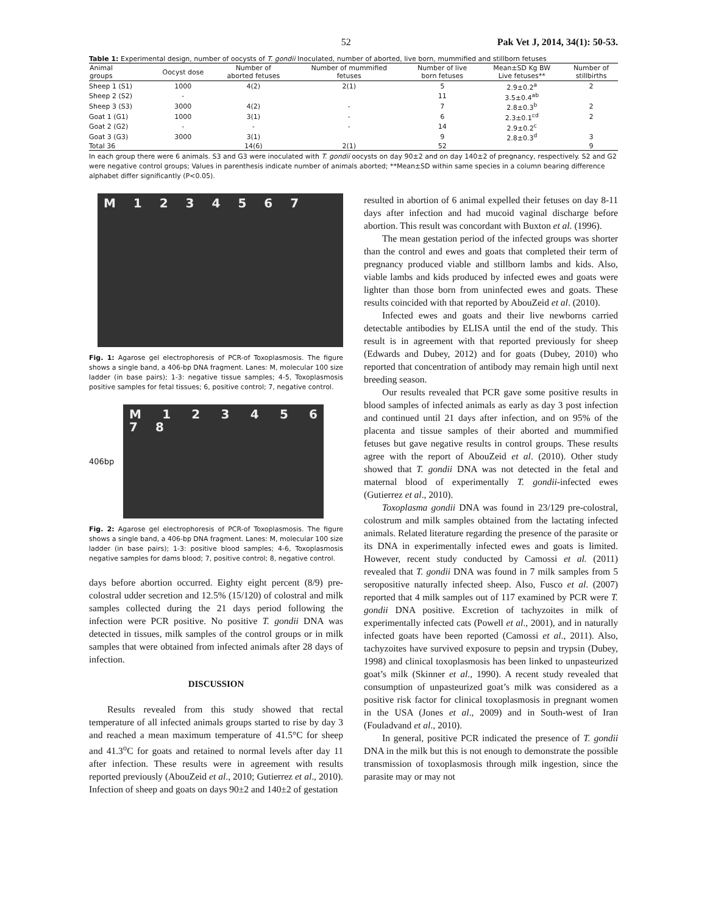52 Pak Vet J, 2014, 34(1): 50-53.
Table 1: Experimental design, number of oocysts of T. gondii Inoculated, number of aborted, live born, mummified and stillborn fetuses
| Animal groups | Oocyst dose | Number of aborted fetuses | Number of mummified fetuses | Number of live born fetuses | Mean±SD Kg BW Live fetuses** | Number of stillbirths |
| --- | --- | --- | --- | --- | --- | --- |
| Sheep 1 (S1) | 1000 | 4(2) | 2(1) | 5 | 2.9±0.2<sup>a</sup> | 2 |
| Sheep 2 (S2) | - | | | 11 | 3.5±0.4<sup>ab</sup> | |
| Sheep 3 (S3) | 3000 | 4(2) | - | 7 | 2.8±0.3<sup>b</sup> | 2 |
| Goat 1 (G1) | 1000 | 3(1) | - | 6 | 2.3±0.1<sup>cd</sup> | 2 |
| Goat 2 (G2) | - | - | - | 14 | 2.9±0.2<sup>c</sup> | |
| Goat 3 (G3) | 3000 | 3(1) | | 9 | 2.8±0.3<sup>d</sup> | 3 |
| Total 36 | | 14(6) | 2(1) | 52 | | 9 |
In each group there were 6 animals. S3 and G3 were inoculated with T. gondii oocysts on day 90±2 and on day 140±2 of pregnancy, respectively. S2 and G2 were negative control groups; Values in parenthesis indicate number of animals aborted; **Mean±SD within same species in a column bearing difference alphabet differ significantly (P<0.05).
M 1 2 3 4 5 6 7
Fig. 1: Agarose gel electrophoresis of PCR-of Toxoplasmosis. The figure shows a single band, a 406-bp DNA fragment. Lanes: M, molecular 100 size ladder (in base pairs); 1-3: negative tissue samples; 4-5, Toxoplasmosis positive samples for fetal tissues; 6, positive control; 7, negative control.
406bp
M 1 2 3 4 5 6 7 8
Fig. 2: Agarose gel electrophoresis of PCR-of Toxoplasmosis. The figure shows a single band, a 406-bp DNA fragment. Lanes: M, molecular 100 size ladder (in base pairs); 1-3: positive blood samples; 4-6, Toxoplasmosis negative samples for dams blood; 7, positive control; 8, negative control.
days before abortion occurred. Eighty eight percent (8/9) pre-colostral udder secretion and 12.5% (15/120) of colostral and milk samples collected during the 21 days period following the infection were PCR positive. No positive T. gondii DNA was detected in tissues, milk samples of the control groups or in milk samples that were obtained from infected animals after 28 days of infection.
DISCUSSION
Results revealed from this study showed that rectal temperature of all infected animals groups started to rise by day 3 and reached a mean maximum temperature of 41.5°C for sheep and 41.3<sup>o</sup>C for goats and retained to normal levels after day 11 after infection. These results were in agreement with results reported previously (AbouZeid et al., 2010; Gutierrez et al., 2010). Infection of sheep and goats on days 90±2 and 140±2 of gestation
resulted in abortion of 6 animal expelled their fetuses on day 8-11 days after infection and had mucoid vaginal discharge before abortion. This result was concordant with Buxton et al. (1996).
The mean gestation period of the infected groups was shorter than the control and ewes and goats that completed their term of pregnancy produced viable and stillborn lambs and kids. Also, viable lambs and kids produced by infected ewes and goats were lighter than those born from uninfected ewes and goats. These results coincided with that reported by AbouZeid et al. (2010).
Infected ewes and goats and their live newborns carried detectable antibodies by ELISA until the end of the study. This result is in agreement with that reported previously for sheep (Edwards and Dubey, 2012) and for goats (Dubey, 2010) who reported that concentration of antibody may remain high until next breeding season.
Our results revealed that PCR gave some positive results in blood samples of infected animals as early as day 3 post infection and continued until 21 days after infection, and on 95% of the placenta and tissue samples of their aborted and mummified fetuses but gave negative results in control groups. These results agree with the report of AbouZeid et al. (2010). Other study showed that T. gondii DNA was not detected in the fetal and maternal blood of experimentally T. gondii-infected ewes (Gutierrez et al., 2010).
Toxoplasma gondii DNA was found in 23/129 pre-colostral, colostrum and milk samples obtained from the lactating infected animals. Related literature regarding the presence of the parasite or its DNA in experimentally infected ewes and goats is limited. However, recent study conducted by Camossi et al. (2011) revealed that T. gondii DNA was found in 7 milk samples from 5 seropositive naturally infected sheep. Also, Fusco et al. (2007) reported that 4 milk samples out of 117 examined by PCR were T. gondii DNA positive. Excretion of tachyzoites in milk of experimentally infected cats (Powell et al., 2001), and in naturally infected goats have been reported (Camossi et al., 2011). Also, tachyzoites have survived exposure to pepsin and trypsin (Dubey, 1998) and clinical toxoplasmosis has been linked to unpasteurized goat’s milk (Skinner et al., 1990). A recent study revealed that consumption of unpasteurized goat’s milk was considered as a positive risk factor for clinical toxoplasmosis in pregnant women in the USA (Jones et al., 2009) and in South-west of Iran (Fouladvand et al., 2010).
In general, positive PCR indicated the presence of T. gondii DNA in the milk but this is not enough to demonstrate the possible transmission of toxoplasmosis through milk ingestion, since the parasite may or may not